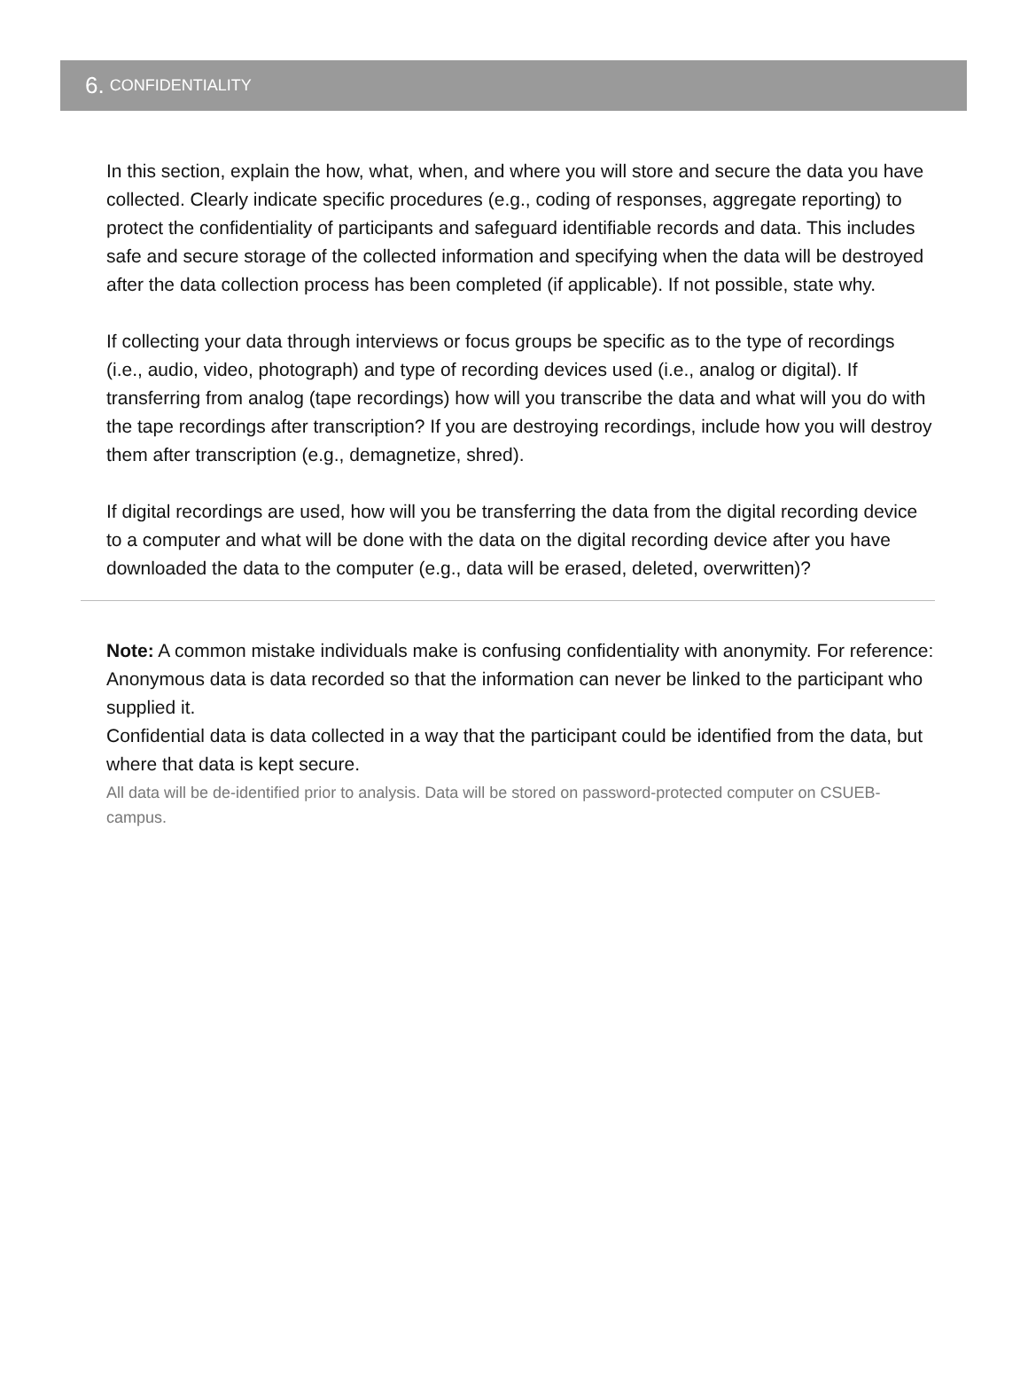6. CONFIDENTIALITY
In this section, explain the how, what, when, and where you will store and secure the data you have collected. Clearly indicate specific procedures (e.g., coding of responses, aggregate reporting) to protect the confidentiality of participants and safeguard identifiable records and data. This includes safe and secure storage of the collected information and specifying when the data will be destroyed after the data collection process has been completed (if applicable). If not possible, state why.
If collecting your data through interviews or focus groups be specific as to the type of recordings (i.e., audio, video, photograph) and type of recording devices used (i.e., analog or digital). If transferring from analog (tape recordings) how will you transcribe the data and what will you do with the tape recordings after transcription? If you are destroying recordings, include how you will destroy them after transcription (e.g., demagnetize, shred).
If digital recordings are used, how will you be transferring the data from the digital recording device to a computer and what will be done with the data on the digital recording device after you have downloaded the data to the computer (e.g., data will be erased, deleted, overwritten)?
Note: A common mistake individuals make is confusing confidentiality with anonymity. For reference:
Anonymous data is data recorded so that the information can never be linked to the participant who supplied it.
Confidential data is data collected in a way that the participant could be identified from the data, but where that data is kept secure.
All data will be de-identified prior to analysis. Data will be stored on password-protected computer on CSUEB-campus.